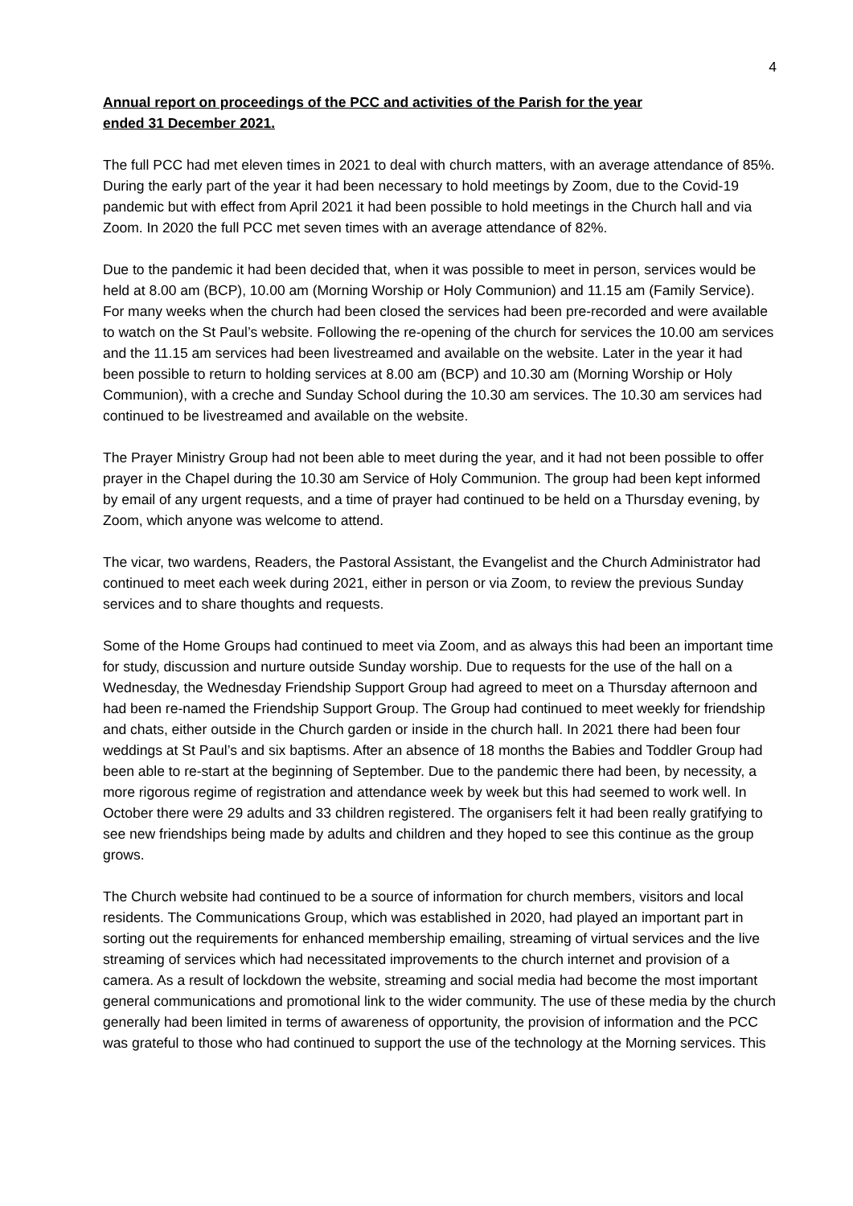4
Annual report on proceedings of the PCC and activities of the Parish for the year
ended 31 December 2021.
The full PCC had met eleven times in 2021 to deal with church matters, with an average attendance of 85%. During the early part of the year it had been necessary to hold meetings by Zoom, due to the Covid-19 pandemic but with effect from April 2021 it had been possible to hold meetings in the Church hall and via Zoom. In 2020 the full PCC met seven times with an average attendance of 82%.
Due to the pandemic it had been decided that, when it was possible to meet in person, services would be held at 8.00 am (BCP), 10.00 am (Morning Worship or Holy Communion) and 11.15 am (Family Service). For many weeks when the church had been closed the services had been pre-recorded and were available to watch on the St Paul’s website. Following the re-opening of the church for services the 10.00 am services and the 11.15 am services had been livestreamed and available on the website. Later in the year it had been possible to return to holding services at 8.00 am (BCP) and 10.30 am (Morning Worship or Holy Communion), with a creche and Sunday School during the 10.30 am services. The 10.30 am services had continued to be livestreamed and available on the website.
The Prayer Ministry Group had not been able to meet during the year, and it had not been possible to offer prayer in the Chapel during the 10.30 am Service of Holy Communion. The group had been kept informed by email of any urgent requests, and a time of prayer had continued to be held on a Thursday evening, by Zoom, which anyone was welcome to attend.
The vicar, two wardens, Readers, the Pastoral Assistant, the Evangelist and the Church Administrator had continued to meet each week during 2021, either in person or via Zoom, to review the previous Sunday services and to share thoughts and requests.
Some of the Home Groups had continued to meet via Zoom, and as always this had been an important time for study, discussion and nurture outside Sunday worship. Due to requests for the use of the hall on a Wednesday, the Wednesday Friendship Support Group had agreed to meet on a Thursday afternoon and had been re-named the Friendship Support Group. The Group had continued to meet weekly for friendship and chats, either outside in the Church garden or inside in the church hall. In 2021 there had been four weddings at St Paul’s and six baptisms. After an absence of 18 months the Babies and Toddler Group had been able to re-start at the beginning of September. Due to the pandemic there had been, by necessity, a more rigorous regime of registration and attendance week by week but this had seemed to work well. In October there were 29 adults and 33 children registered. The organisers felt it had been really gratifying to see new friendships being made by adults and children and they hoped to see this continue as the group grows.
The Church website had continued to be a source of information for church members, visitors and local residents. The Communications Group, which was established in 2020, had played an important part in sorting out the requirements for enhanced membership emailing, streaming of virtual services and the live streaming of services which had necessitated improvements to the church internet and provision of a camera. As a result of lockdown the website, streaming and social media had become the most important general communications and promotional link to the wider community. The use of these media by the church generally had been limited in terms of awareness of opportunity, the provision of information and the PCC was grateful to those who had continued to support the use of the technology at the Morning services. This